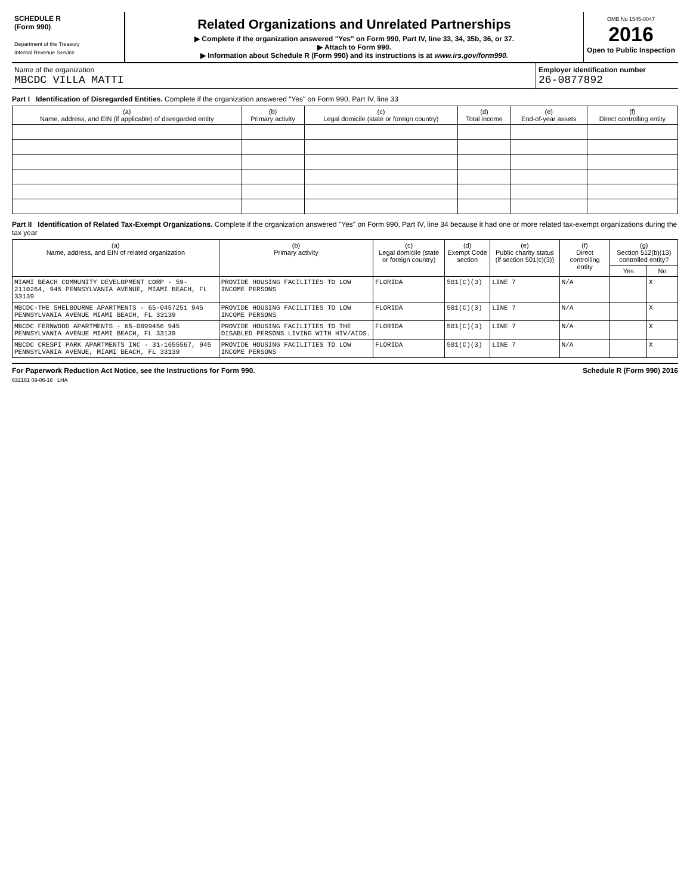SCHEDULE R
(Form 990)
Department of the Treasury
Internal Revenue Service
Related Organizations and Unrelated Partnerships
▶ Complete if the organization answered "Yes" on Form 990, Part IV, line 33, 34, 35b, 36, or 37.
▶ Attach to Form 990.
▶ Information about Schedule R (Form 990) and its instructions is at www.irs.gov/form990.
OMB No 1545-0047
2016
Open to Public Inspection
Name of the organization
MBCDC VILLA MATTI
Employer identification number
26-0877892
Part I Identification of Disregarded Entities. Complete if the organization answered "Yes" on Form 990, Part IV, line 33
| (a) Name, address, and EIN (if applicable) of disregarded entity | (b) Primary activity | (c) Legal domicile (state or foreign country) | (d) Total income | (e) End-of-year assets | (f) Direct controlling entity |
| --- | --- | --- | --- | --- | --- |
Part II Identification of Related Tax-Exempt Organizations. Complete if the organization answered "Yes" on Form 990, Part IV, line 34 because it had one or more related tax-exempt organizations during the tax year
| (a) Name, address, and EIN of related organization | (b) Primary activity | (c) Legal domicile (state or foreign country) | (d) Exempt Code section | (e) Public charity status (if section 501(c)(3)) | (f) Direct controlling entity | (g) Section 512(b)(13) controlled entity? | |
| --- | --- | --- | --- | --- | --- | --- | --- |
| | | | | | | Yes | No |
| MIAMI BEACH COMMUNITY DEVELOPMENT CORP - 59-2110264, 945 PENNSYLVANIA AVENUE, MIAMI BEACH, FL 33139 | PROVIDE HOUSING FACILITIES TO LOW INCOME PERSONS | FLORIDA | 501(C)(3) | LINE 7 | N/A | | X |
| MBCDC-THE SHELBOURNE APARTMENTS - 65-0457251 945 PENNSYLVANIA AVENUE MIAMI BEACH, FL 33139 | PROVIDE HOUSING FACILITIES TO LOW INCOME PERSONS | FLORIDA | 501(C)(3) | LINE 7 | N/A | | X |
| MBCDC FERNWOOD APARTMENTS - 65-0899456 945 PENNSYLVANIA AVENUE MIAMI BEACH, FL 33139 | PROVIDE HOUSING FACILITIES TO THE DISABLED PERSONS LIVING WITH HIV/AIDS. | FLORIDA | 501(C)(3) | LINE 7 | N/A | | X |
| MBCDC CRESPI PARK APARTMENTS INC - 31-1655567, 945 PENNSYLVANIA AVENUE, MIAMI BEACH, FL 33139 | PROVIDE HOUSING FACILITIES TO LOW INCOME PERSONS | FLORIDA | 501(C)(3) | LINE 7 | N/A | | X |
For Paperwork Reduction Act Notice, see the Instructions for Form 990. Schedule R (Form 990) 2016
632161 09-06-16 LHA